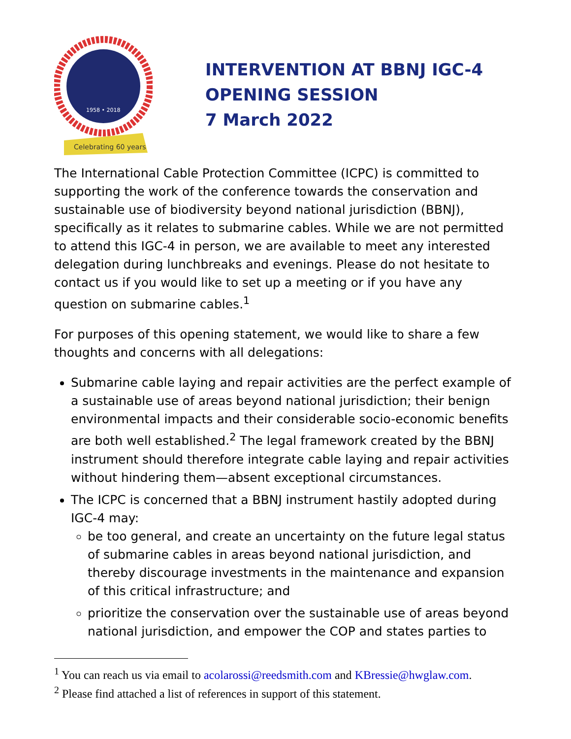Celebrating 60 years
1958 • 2018
INTERVENTION AT BBNJ IGC-4
OPENING SESSION
7 March 2022
The International Cable Protection Committee (ICPC) is committed to supporting the work of the conference towards the conservation and sustainable use of biodiversity beyond national jurisdiction (BBNJ), specifically as it relates to submarine cables. While we are not permitted to attend this IGC-4 in person, we are available to meet any interested delegation during lunchbreaks and evenings. Please do not hesitate to contact us if you would like to set up a meeting or if you have any question on submarine cables.<sup>1</sup>
For purposes of this opening statement, we would like to share a few thoughts and concerns with all delegations:
Submarine cable laying and repair activities are the perfect example of a sustainable use of areas beyond national jurisdiction; their benign environmental impacts and their considerable socio-economic benefits are both well established.<sup>2</sup> The legal framework created by the BBNJ instrument should therefore integrate cable laying and repair activities without hindering them—absent exceptional circumstances.
The ICPC is concerned that a BBNJ instrument hastily adopted during IGC-4 may:
be too general, and create an uncertainty on the future legal status of submarine cables in areas beyond national jurisdiction, and thereby discourage investments in the maintenance and expansion of this critical infrastructure; and
prioritize the conservation over the sustainable use of areas beyond national jurisdiction, and empower the COP and states parties to
<sup>1</sup> You can reach us via email to acolarossi@reedsmith.com and KBressie@hwglaw.com.
<sup>2</sup> Please find attached a list of references in support of this statement.